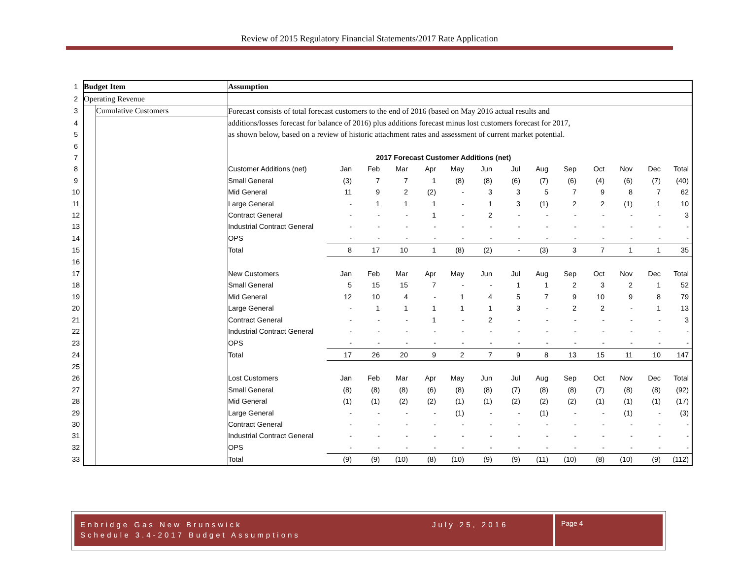Review of 2015 Regulatory Financial Statements/2017 Rate Application
| 1 | Budget Item | | Assumption | | | | | | | | | | | | | |
| 2 | Operating Revenue | | | | | | | | | | | | | | | |
| 3 | | Cumulative Customers | Forecast consists of total forecast customers to the end of 2016 (based on May 2016 actual results and | | | | | | | | | | | | | |
| 4 | | | additions/losses forecast for balance of 2016) plus additions forecast minus lost customers forecast for 2017, | | | | | | | | | | | | | |
| 5 | | | as shown below, based on a review of historic attachment rates and assessment of current market potential. | | | | | | | | | | | | | |
| 6 | | | | | | | | | | | | | | | | |
| 7 | | | | 2017 Forecast Customer Additions (net) | | | | | | | | | | | | |
| 8 | | | Customer Additions (net) | Jan | Feb | Mar | Apr | May | Jun | Jul | Aug | Sep | Oct | Nov | Dec | Total |
| 9 | | | Small General | (3) | 7 | 7 | 1 | (8) | (8) | (6) | (7) | (6) | (4) | (6) | (7) | (40) |
| 10 | | | Mid General | 11 | 9 | 2 | (2) | - | 3 | 3 | 5 | 7 | 9 | 8 | 7 | 62 |
| 11 | | | Large General | - | 1 | 1 | 1 | - | 1 | 3 | (1) | 2 | 2 | (1) | 1 | 10 |
| 12 | | | Contract General | - | - | - | 1 | - | 2 | - | - | - | - | - | - | 3 |
| 13 | | | Industrial Contract General | - | - | - | - | - | - | - | - | - | - | - | - | - |
| 14 | | | OPS | - | - | - | - | - | - | - | - | - | - | - | - | - |
| 15 | | | Total | 8 | 17 | 10 | 1 | (8) | (2) | - | (3) | 3 | 7 | 1 | 1 | 35 |
| 16 | | | | | | | | | | | | | | | | |
| 17 | | | New Customers | Jan | Feb | Mar | Apr | May | Jun | Jul | Aug | Sep | Oct | Nov | Dec | Total |
| 18 | | | Small General | 5 | 15 | 15 | 7 | - | - | 1 | 1 | 2 | 3 | 2 | 1 | 52 |
| 19 | | | Mid General | 12 | 10 | 4 | - | 1 | 4 | 5 | 7 | 9 | 10 | 9 | 8 | 79 |
| 20 | | | Large General | - | 1 | 1 | 1 | 1 | 1 | 3 | - | 2 | 2 | - | 1 | 13 |
| 21 | | | Contract General | - | - | - | 1 | - | 2 | - | - | - | - | - | - | 3 |
| 22 | | | Industrial Contract General | - | - | - | - | - | - | - | - | - | - | - | - | - |
| 23 | | | OPS | - | - | - | - | - | - | - | - | - | - | - | - | - |
| 24 | | | Total | 17 | 26 | 20 | 9 | 2 | 7 | 9 | 8 | 13 | 15 | 11 | 10 | 147 |
| 25 | | | | | | | | | | | | | | | | |
| 26 | | | Lost Customers | Jan | Feb | Mar | Apr | May | Jun | Jul | Aug | Sep | Oct | Nov | Dec | Total |
| 27 | | | Small General | (8) | (8) | (8) | (6) | (8) | (8) | (7) | (8) | (8) | (7) | (8) | (8) | (92) |
| 28 | | | Mid General | (1) | (1) | (2) | (2) | (1) | (1) | (2) | (2) | (2) | (1) | (1) | (1) | (17) |
| 29 | | | Large General | - | - | - | - | (1) | - | - | (1) | - | - | (1) | - | (3) |
| 30 | | | Contract General | - | - | - | - | - | - | - | - | - | - | - | - | - |
| 31 | | | Industrial Contract General | - | - | - | - | - | - | - | - | - | - | - | - | - |
| 32 | | | OPS | - | - | - | - | - | - | - | - | - | - | - | - | - |
| 33 | | | Total | (9) | (9) | (10) | (8) | (10) | (9) | (9) | (11) | (10) | (8) | (10) | (9) | (112) |
Enbridge Gas New Brunswick
Schedule 3.4-2017 Budget Assumptions
July 25, 2016
Page 4